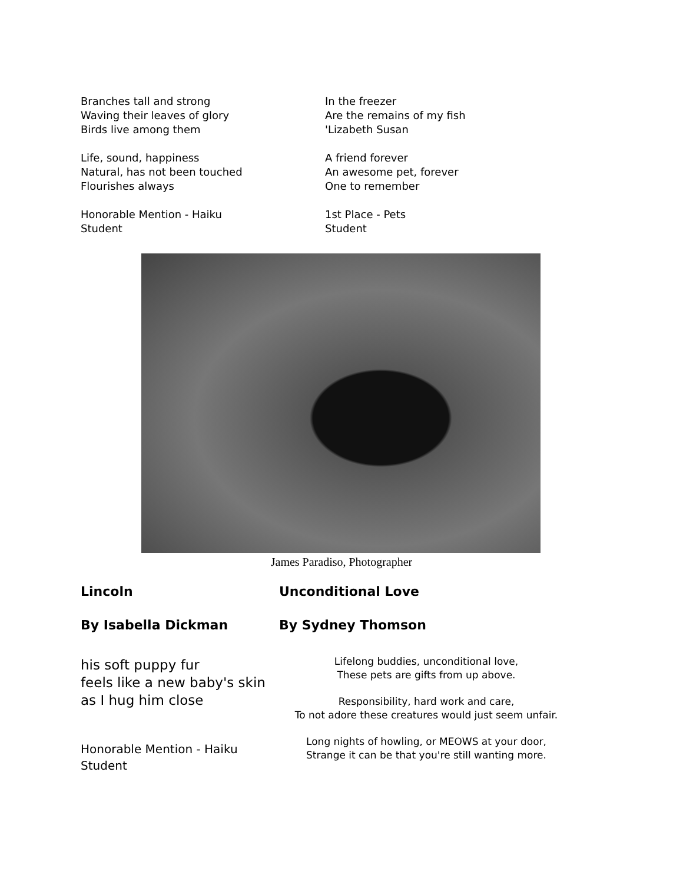Branches tall and strong
Waving their leaves of glory
Birds live among them
Life, sound, happiness
Natural, has not been touched
Flourishes always
Honorable Mention - Haiku
Student
In the freezer
Are the remains of my fish
'Lizabeth Susan
A friend forever
An awesome pet, forever
One to remember
1st Place - Pets
Student
James Paradiso, Photographer
Lincoln
By Isabella Dickman
his soft puppy fur
feels like a new baby's skin
as I hug him close
Honorable Mention - Haiku
Student
Unconditional Love
By Sydney Thomson
Lifelong buddies, unconditional love,
These pets are gifts from up above.
Responsibility, hard work and care,
To not adore these creatures would just seem unfair.
Long nights of howling, or MEOWS at your door,
Strange it can be that you're still wanting more.